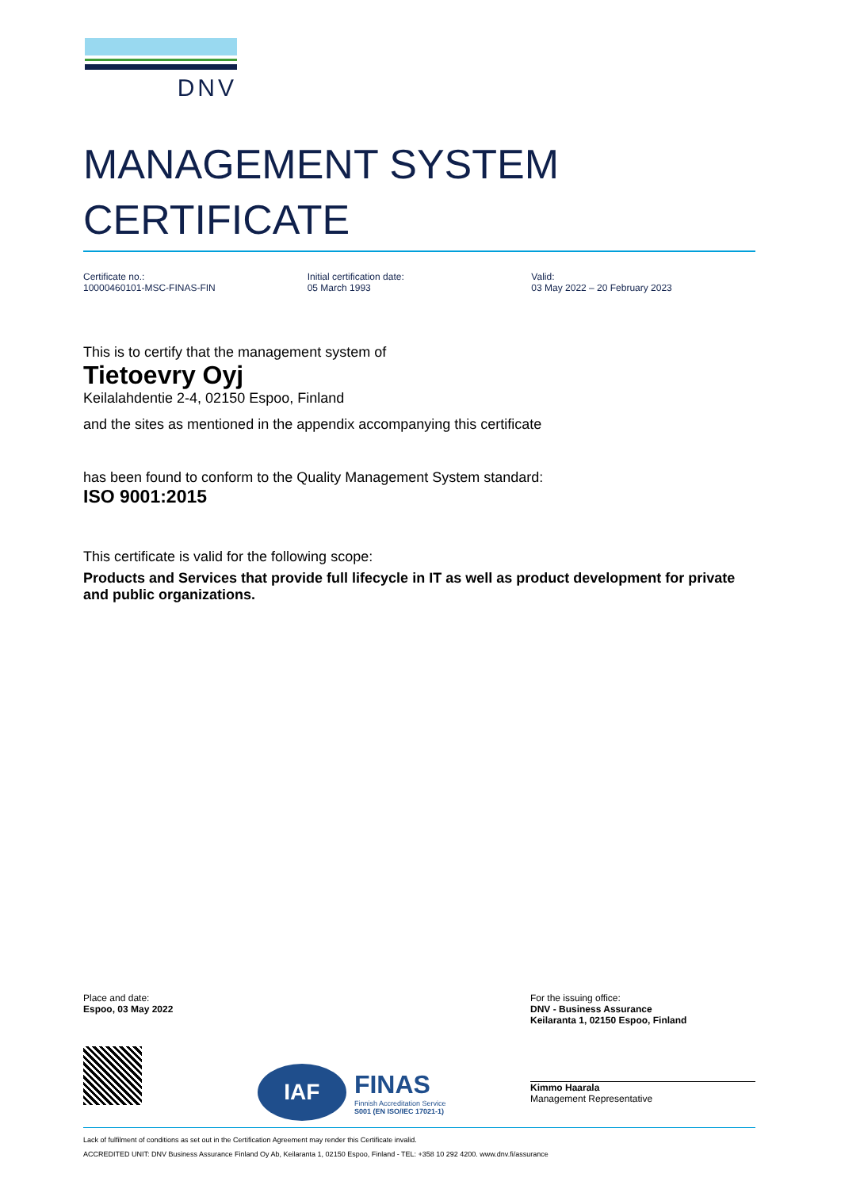DNV
MANAGEMENT SYSTEM
CERTIFICATE
Certificate no.:
10000460101-MSC-FINAS-FIN
Initial certification date:
05 March 1993
Valid:
03 May 2022 – 20 February 2023
This is to certify that the management system of
Tietoevry Oyj
Keilalahdentie 2-4, 02150 Espoo, Finland
and the sites as mentioned in the appendix accompanying this certificate
has been found to conform to the Quality Management System standard:
ISO 9001:2015
This certificate is valid for the following scope:
Products and Services that provide full lifecycle in IT as well as product development for private and public organizations.
Place and date:
Espoo, 03 May 2022
IAF
FINAS
Finnish Accreditation Service
S001 (EN ISO/IEC 17021-1)
For the issuing office:
DNV - Business Assurance
Keilaranta 1, 02150 Espoo, Finland
Kimmo Haarala
Management Representative
Lack of fulfilment of conditions as set out in the Certification Agreement may render this Certificate invalid.
ACCREDITED UNIT: DNV Business Assurance Finland Oy Ab, Keilaranta 1, 02150 Espoo, Finland - TEL: +358 10 292 4200. www.dnv.fi/assurance